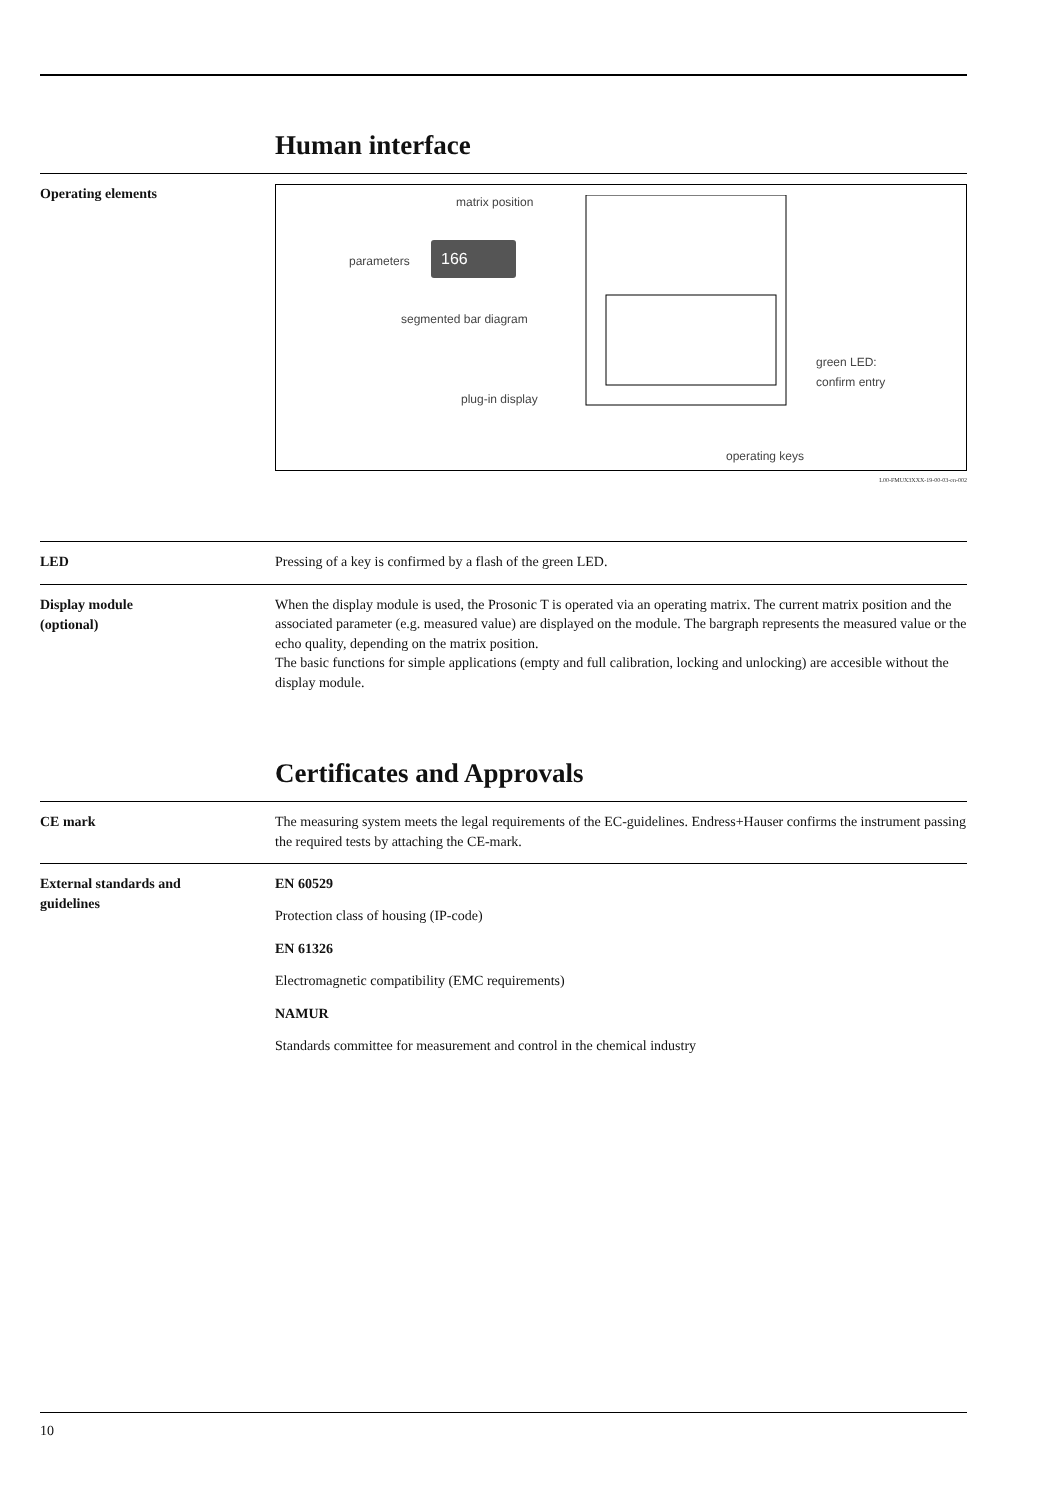Human interface
Operating elements
matrix position
parameters
segmented bar diagram
plug-in display
green LED:
confirm entry
operating keys
166
L00-FMUX3XXX-19-00-03-en-002
LED
Pressing of a key is confirmed by a flash of the green LED.
Display module
(optional)
When the display module is used, the Prosonic T is operated via an operating matrix. The current matrix position and the associated parameter (e.g. measured value) are displayed on the module. The bargraph represents the measured value or the echo quality, depending on the matrix position.
The basic functions for simple applications (empty and full calibration, locking and unlocking) are accesible without the display module.
Certificates and Approvals
CE mark
The measuring system meets the legal requirements of the EC-guidelines. Endress+Hauser confirms the instrument passing the required tests by attaching the CE-mark.
External standards and
guidelines
EN 60529
Protection class of housing (IP-code)
EN 61326
Electromagnetic compatibility (EMC requirements)
NAMUR
Standards committee for measurement and control in the chemical industry
10